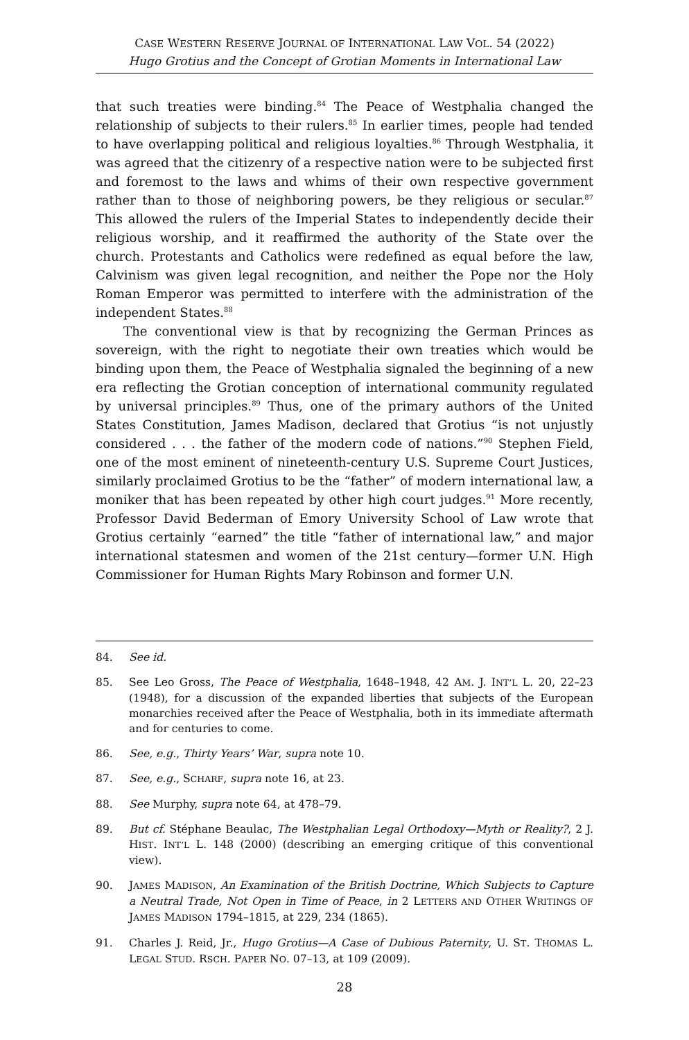CASE WESTERN RESERVE JOURNAL OF INTERNATIONAL LAW VOL. 54 (2022)
Hugo Grotius and the Concept of Grotian Moments in International Law
that such treaties were binding.<sup>84</sup> The Peace of Westphalia changed the relationship of subjects to their rulers.<sup>85</sup> In earlier times, people had tended to have overlapping political and religious loyalties.<sup>86</sup> Through Westphalia, it was agreed that the citizenry of a respective nation were to be subjected first and foremost to the laws and whims of their own respective government rather than to those of neighboring powers, be they religious or secular.<sup>87</sup> This allowed the rulers of the Imperial States to independently decide their religious worship, and it reaffirmed the authority of the State over the church. Protestants and Catholics were redefined as equal before the law, Calvinism was given legal recognition, and neither the Pope nor the Holy Roman Emperor was permitted to interfere with the administration of the independent States.<sup>88</sup>
The conventional view is that by recognizing the German Princes as sovereign, with the right to negotiate their own treaties which would be binding upon them, the Peace of Westphalia signaled the beginning of a new era reflecting the Grotian conception of international community regulated by universal principles.<sup>89</sup> Thus, one of the primary authors of the United States Constitution, James Madison, declared that Grotius “is not unjustly considered . . . the father of the modern code of nations.”<sup>90</sup> Stephen Field, one of the most eminent of nineteenth-century U.S. Supreme Court Justices, similarly proclaimed Grotius to be the “father” of modern international law, a moniker that has been repeated by other high court judges.<sup>91</sup> More recently, Professor David Bederman of Emory University School of Law wrote that Grotius certainly “earned” the title “father of international law,” and major international statesmen and women of the 21st century—former U.N. High Commissioner for Human Rights Mary Robinson and former U.N.
84. See id.
85. See Leo Gross, The Peace of Westphalia, 1648–1948, 42 AM. J. INT’L L. 20, 22–23 (1948), for a discussion of the expanded liberties that subjects of the European monarchies received after the Peace of Westphalia, both in its immediate aftermath and for centuries to come.
86. See, e.g., Thirty Years’ War, supra note 10.
87. See, e.g., SCHARF, supra note 16, at 23.
88. See Murphy, supra note 64, at 478–79.
89. But cf. Stéphane Beaulac, The Westphalian Legal Orthodoxy—Myth or Reality?, 2 J. HIST. INT’L L. 148 (2000) (describing an emerging critique of this conventional view).
90. JAMES MADISON, An Examination of the British Doctrine, Which Subjects to Capture a Neutral Trade, Not Open in Time of Peace, in 2 LETTERS AND OTHER WRITINGS OF JAMES MADISON 1794–1815, at 229, 234 (1865).
91. Charles J. Reid, Jr., Hugo Grotius—A Case of Dubious Paternity, U. ST. THOMAS L. LEGAL STUD. RSCH. PAPER NO. 07–13, at 109 (2009).
28